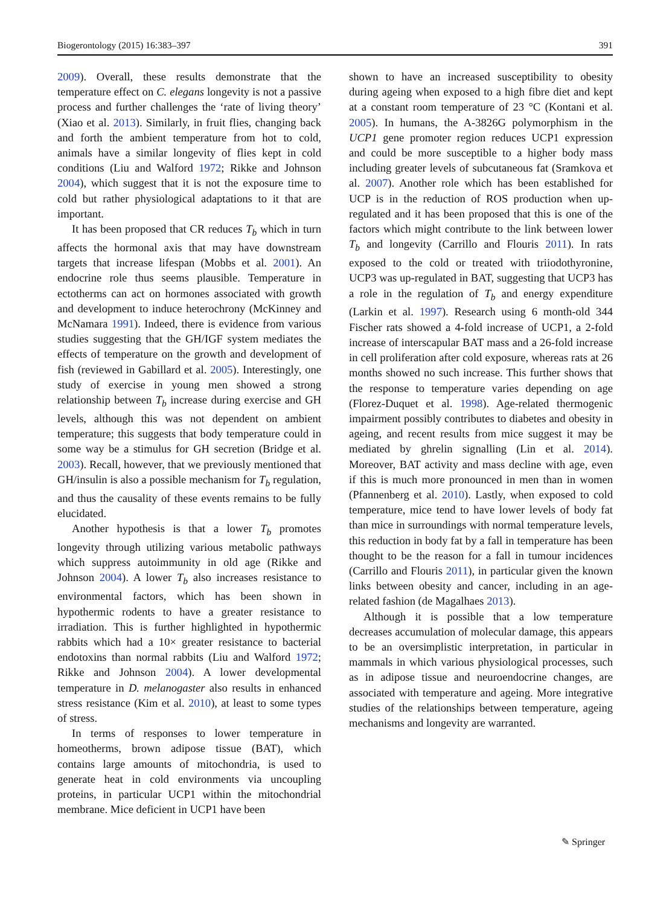Biogerontology (2015) 16:383–397 391
2009). Overall, these results demonstrate that the temperature effect on C. elegans longevity is not a passive process and further challenges the ‘rate of living theory’ (Xiao et al. 2013). Similarly, in fruit flies, changing back and forth the ambient temperature from hot to cold, animals have a similar longevity of flies kept in cold conditions (Liu and Walford 1972; Rikke and Johnson 2004), which suggest that it is not the exposure time to cold but rather physiological adaptations to it that are important.
It has been proposed that CR reduces T<sub>b</sub> which in turn affects the hormonal axis that may have downstream targets that increase lifespan (Mobbs et al. 2001). An endocrine role thus seems plausible. Temperature in ectotherms can act on hormones associated with growth and development to induce heterochrony (McKinney and McNamara 1991). Indeed, there is evidence from various studies suggesting that the GH/IGF system mediates the effects of temperature on the growth and development of fish (reviewed in Gabillard et al. 2005). Interestingly, one study of exercise in young men showed a strong relationship between T<sub>b</sub> increase during exercise and GH levels, although this was not dependent on ambient temperature; this suggests that body temperature could in some way be a stimulus for GH secretion (Bridge et al. 2003). Recall, however, that we previously mentioned that GH/insulin is also a possible mechanism for T<sub>b</sub> regulation, and thus the causality of these events remains to be fully elucidated.
Another hypothesis is that a lower T<sub>b</sub> promotes longevity through utilizing various metabolic pathways which suppress autoimmunity in old age (Rikke and Johnson 2004). A lower T<sub>b</sub> also increases resistance to environmental factors, which has been shown in hypothermic rodents to have a greater resistance to irradiation. This is further highlighted in hypothermic rabbits which had a 10× greater resistance to bacterial endotoxins than normal rabbits (Liu and Walford 1972; Rikke and Johnson 2004). A lower developmental temperature in D. melanogaster also results in enhanced stress resistance (Kim et al. 2010), at least to some types of stress.
In terms of responses to lower temperature in homeotherms, brown adipose tissue (BAT), which contains large amounts of mitochondria, is used to generate heat in cold environments via uncoupling proteins, in particular UCP1 within the mitochondrial membrane. Mice deficient in UCP1 have been
shown to have an increased susceptibility to obesity during ageing when exposed to a high fibre diet and kept at a constant room temperature of 23 °C (Kontani et al. 2005). In humans, the A-3826G polymorphism in the UCP1 gene promoter region reduces UCP1 expression and could be more susceptible to a higher body mass including greater levels of subcutaneous fat (Sramkova et al. 2007). Another role which has been established for UCP is in the reduction of ROS production when up-regulated and it has been proposed that this is one of the factors which might contribute to the link between lower T<sub>b</sub> and longevity (Carrillo and Flouris 2011). In rats exposed to the cold or treated with triiodothyronine, UCP3 was up-regulated in BAT, suggesting that UCP3 has a role in the regulation of T<sub>b</sub> and energy expenditure (Larkin et al. 1997). Research using 6 month-old 344 Fischer rats showed a 4-fold increase of UCP1, a 2-fold increase of interscapular BAT mass and a 26-fold increase in cell proliferation after cold exposure, whereas rats at 26 months showed no such increase. This further shows that the response to temperature varies depending on age (Florez-Duquet et al. 1998). Age-related thermogenic impairment possibly contributes to diabetes and obesity in ageing, and recent results from mice suggest it may be mediated by ghrelin signalling (Lin et al. 2014). Moreover, BAT activity and mass decline with age, even if this is much more pronounced in men than in women (Pfannenberg et al. 2010). Lastly, when exposed to cold temperature, mice tend to have lower levels of body fat than mice in surroundings with normal temperature levels, this reduction in body fat by a fall in temperature has been thought to be the reason for a fall in tumour incidences (Carrillo and Flouris 2011), in particular given the known links between obesity and cancer, including in an age-related fashion (de Magalhaes 2013).
Although it is possible that a low temperature decreases accumulation of molecular damage, this appears to be an oversimplistic interpretation, in particular in mammals in which various physiological processes, such as in adipose tissue and neuroendocrine changes, are associated with temperature and ageing. More integrative studies of the relationships between temperature, ageing mechanisms and longevity are warranted.
✎ Springer